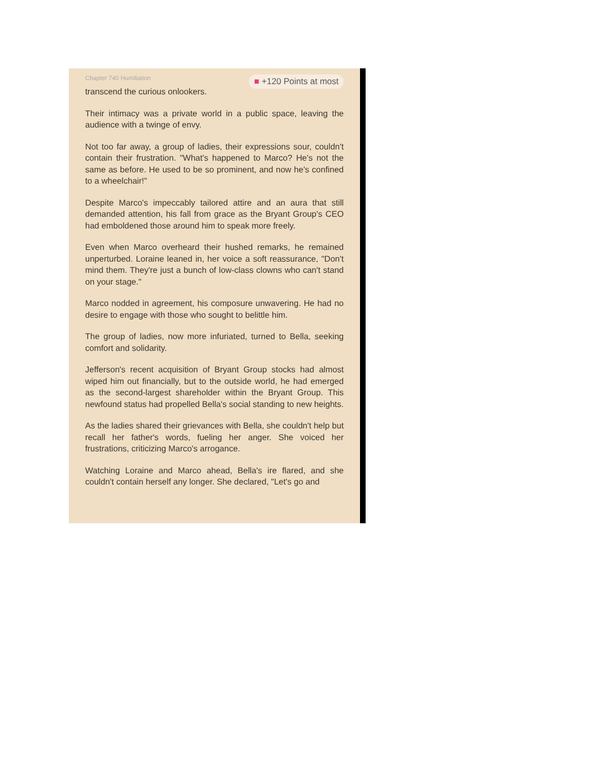Chapter 740 Humiliation ■ +120 Points at most
transcend the curious onlookers.
Their intimacy was a private world in a public space, leaving the audience with a twinge of envy.
Not too far away, a group of ladies, their expressions sour, couldn't contain their frustration. "What's happened to Marco? He's not the same as before. He used to be so prominent, and now he's confined to a wheelchair!"
Despite Marco's impeccably tailored attire and an aura that still demanded attention, his fall from grace as the Bryant Group's CEO had emboldened those around him to speak more freely.
Even when Marco overheard their hushed remarks, he remained unperturbed. Loraine leaned in, her voice a soft reassurance, "Don't mind them. They're just a bunch of low-class clowns who can't stand on your stage."
Marco nodded in agreement, his composure unwavering. He had no desire to engage with those who sought to belittle him.
The group of ladies, now more infuriated, turned to Bella, seeking comfort and solidarity.
Jefferson's recent acquisition of Bryant Group stocks had almost wiped him out financially, but to the outside world, he had emerged as the second-largest shareholder within the Bryant Group. This newfound status had propelled Bella's social standing to new heights.
As the ladies shared their grievances with Bella, she couldn't help but recall her father's words, fueling her anger. She voiced her frustrations, criticizing Marco's arrogance.
Watching Loraine and Marco ahead, Bella's ire flared, and she couldn't contain herself any longer. She declared, "Let's go and